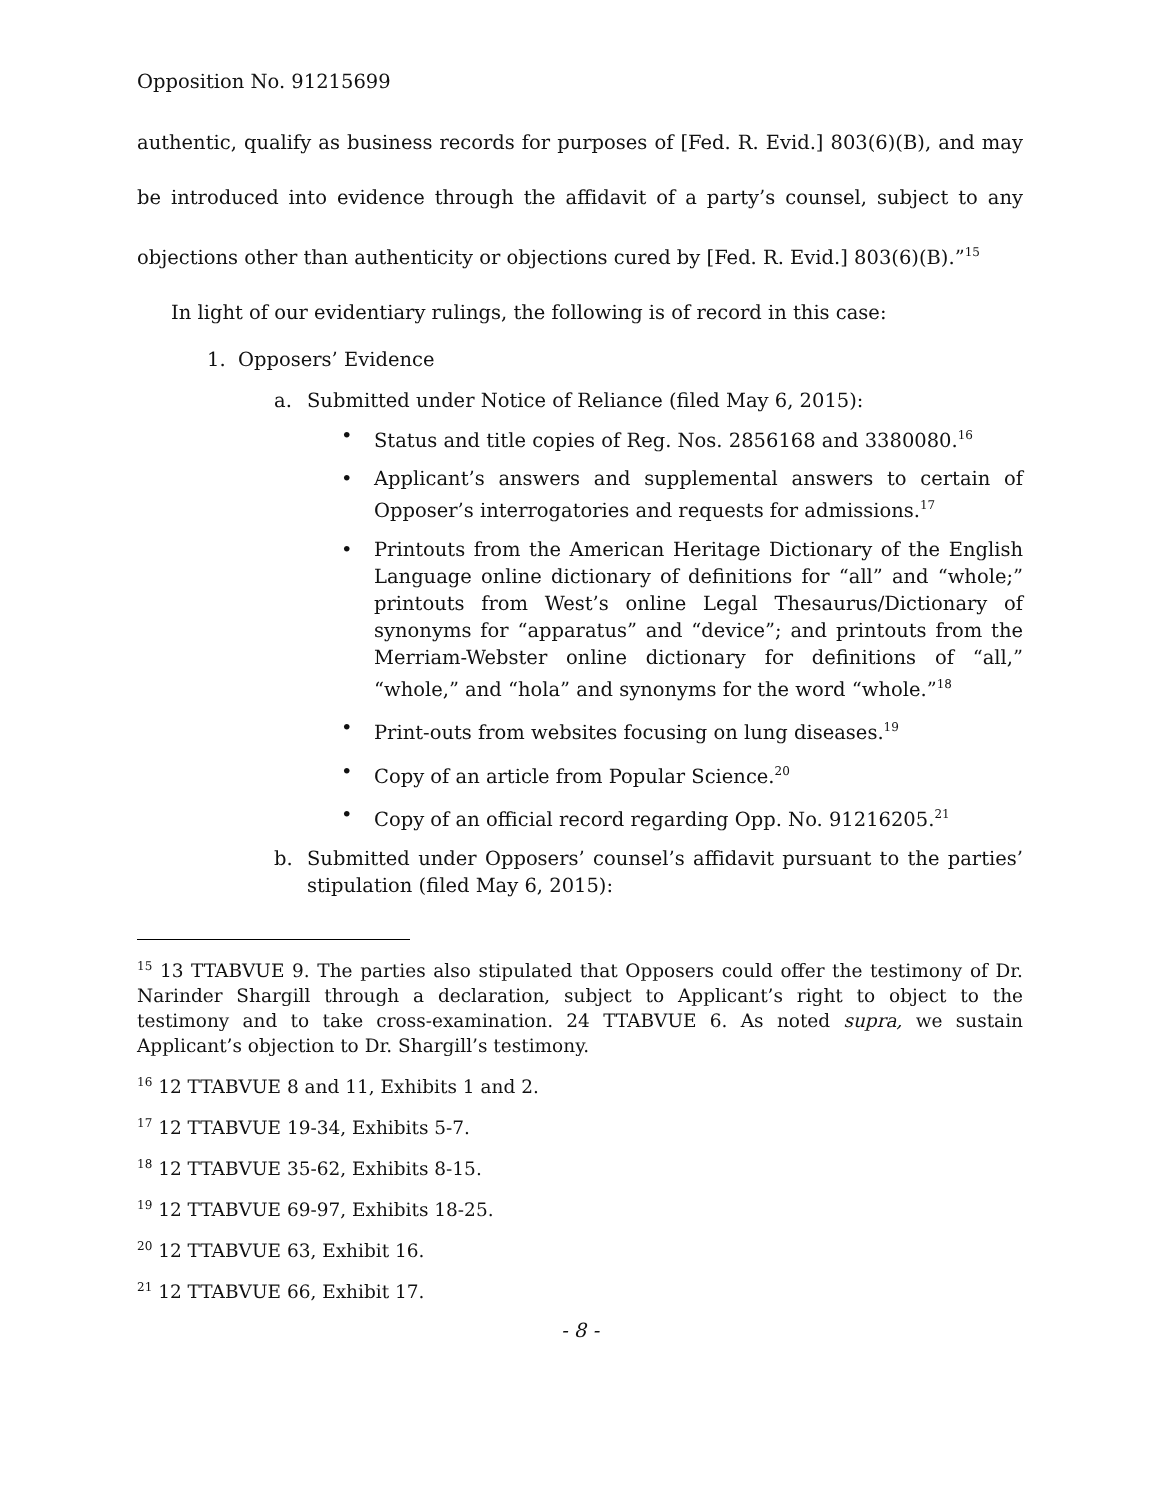Opposition No. 91215699
authentic, qualify as business records for purposes of [Fed. R. Evid.] 803(6)(B), and may be introduced into evidence through the affidavit of a party’s counsel, subject to any objections other than authenticity or objections cured by [Fed. R. Evid.] 803(6)(B).”<sup>15</sup>
In light of our evidentiary rulings, the following is of record in this case:
1. Opposers’ Evidence
a. Submitted under Notice of Reliance (filed May 6, 2015):
• Status and title copies of Reg. Nos. 2856168 and 3380080.<sup>16</sup>
• Applicant’s answers and supplemental answers to certain of Opposer’s interrogatories and requests for admissions.<sup>17</sup>
• Printouts from the American Heritage Dictionary of the English Language online dictionary of definitions for “all” and “whole;” printouts from West’s online Legal Thesaurus/Dictionary of synonyms for “apparatus” and “device”; and printouts from the Merriam-Webster online dictionary for definitions of “all,” “whole,” and “hola” and synonyms for the word “whole.”<sup>18</sup>
• Print-outs from websites focusing on lung diseases.<sup>19</sup>
• Copy of an article from Popular Science.<sup>20</sup>
• Copy of an official record regarding Opp. No. 91216205.<sup>21</sup>
b. Submitted under Opposers’ counsel’s affidavit pursuant to the parties’ stipulation (filed May 6, 2015):
<sup>15</sup> 13 TTABVUE 9. The parties also stipulated that Opposers could offer the testimony of Dr. Narinder Shargill through a declaration, subject to Applicant’s right to object to the testimony and to take cross-examination. 24 TTABVUE 6. As noted supra, we sustain Applicant’s objection to Dr. Shargill’s testimony.
<sup>16</sup> 12 TTABVUE 8 and 11, Exhibits 1 and 2.
<sup>17</sup> 12 TTABVUE 19-34, Exhibits 5-7.
<sup>18</sup> 12 TTABVUE 35-62, Exhibits 8-15.
<sup>19</sup> 12 TTABVUE 69-97, Exhibits 18-25.
<sup>20</sup> 12 TTABVUE 63, Exhibit 16.
<sup>21</sup> 12 TTABVUE 66, Exhibit 17.
- 8 -